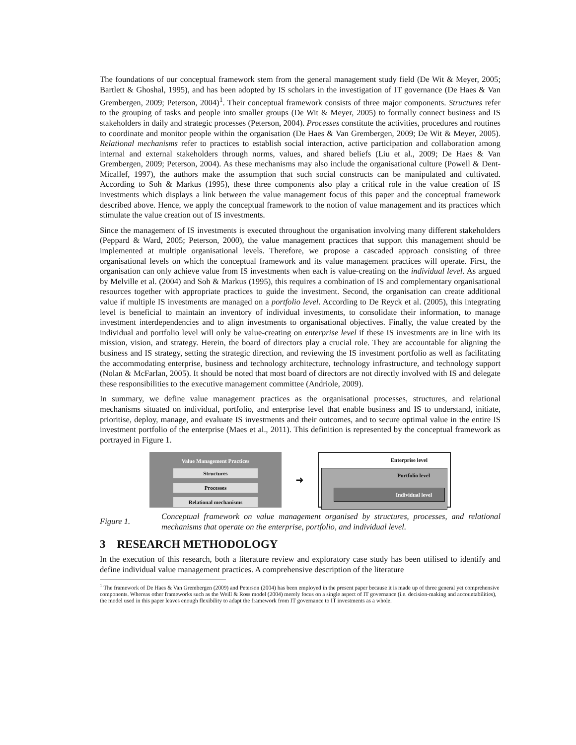The foundations of our conceptual framework stem from the general management study field (De Wit & Meyer, 2005; Bartlett & Ghoshal, 1995), and has been adopted by IS scholars in the investigation of IT governance (De Haes & Van Grembergen, 2009; Peterson, 2004)<sup>1</sup>. Their conceptual framework consists of three major components. Structures refer to the grouping of tasks and people into smaller groups (De Wit & Meyer, 2005) to formally connect business and IS stakeholders in daily and strategic processes (Peterson, 2004). Processes constitute the activities, procedures and routines to coordinate and monitor people within the organisation (De Haes & Van Grembergen, 2009; De Wit & Meyer, 2005). Relational mechanisms refer to practices to establish social interaction, active participation and collaboration among internal and external stakeholders through norms, values, and shared beliefs (Liu et al., 2009; De Haes & Van Grembergen, 2009; Peterson, 2004). As these mechanisms may also include the organisational culture (Powell & Dent-Micallef, 1997), the authors make the assumption that such social constructs can be manipulated and cultivated. According to Soh & Markus (1995), these three components also play a critical role in the value creation of IS investments which displays a link between the value management focus of this paper and the conceptual framework described above. Hence, we apply the conceptual framework to the notion of value management and its practices which stimulate the value creation out of IS investments.
Since the management of IS investments is executed throughout the organisation involving many different stakeholders (Peppard & Ward, 2005; Peterson, 2000), the value management practices that support this management should be implemented at multiple organisational levels. Therefore, we propose a cascaded approach consisting of three organisational levels on which the conceptual framework and its value management practices will operate. First, the organisation can only achieve value from IS investments when each is value-creating on the individual level. As argued by Melville et al. (2004) and Soh & Markus (1995), this requires a combination of IS and complementary organisational resources together with appropriate practices to guide the investment. Second, the organisation can create additional value if multiple IS investments are managed on a portfolio level. According to De Reyck et al. (2005), this integrating level is beneficial to maintain an inventory of individual investments, to consolidate their information, to manage investment interdependencies and to align investments to organisational objectives. Finally, the value created by the individual and portfolio level will only be value-creating on enterprise level if these IS investments are in line with its mission, vision, and strategy. Herein, the board of directors play a crucial role. They are accountable for aligning the business and IS strategy, setting the strategic direction, and reviewing the IS investment portfolio as well as facilitating the accommodating enterprise, business and technology architecture, technology infrastructure, and technology support (Nolan & McFarlan, 2005). It should be noted that most board of directors are not directly involved with IS and delegate these responsibilities to the executive management committee (Andriole, 2009).
In summary, we define value management practices as the organisational processes, structures, and relational mechanisms situated on individual, portfolio, and enterprise level that enable business and IS to understand, initiate, prioritise, deploy, manage, and evaluate IS investments and their outcomes, and to secure optimal value in the entire IS investment portfolio of the enterprise (Maes et al., 2011). This definition is represented by the conceptual framework as portrayed in Figure 1.
Value Management Practices
Structures
Processes
Relational mechanisms
➜
Enterprise level
Portfolio level
Individual level
Figure 1.
Conceptual framework on value management organised by structures, processes, and relational mechanisms that operate on the enterprise, portfolio, and individual level.
3 RESEARCH METHODOLOGY
In the execution of this research, both a literature review and exploratory case study has been utilised to identify and define individual value management practices. A comprehensive description of the literature
<sup>1</sup> The framework of De Haes & Van Grembergen (2009) and Peterson (2004) has been employed in the present paper because it is made up of three general yet comprehensive components. Whereas other frameworks such as the Weill & Ross model (2004) merely focus on a single aspect of IT governance (i.e. decision-making and accountabilities), the model used in this paper leaves enough flexibility to adapt the framework from IT governance to IT investments as a whole.